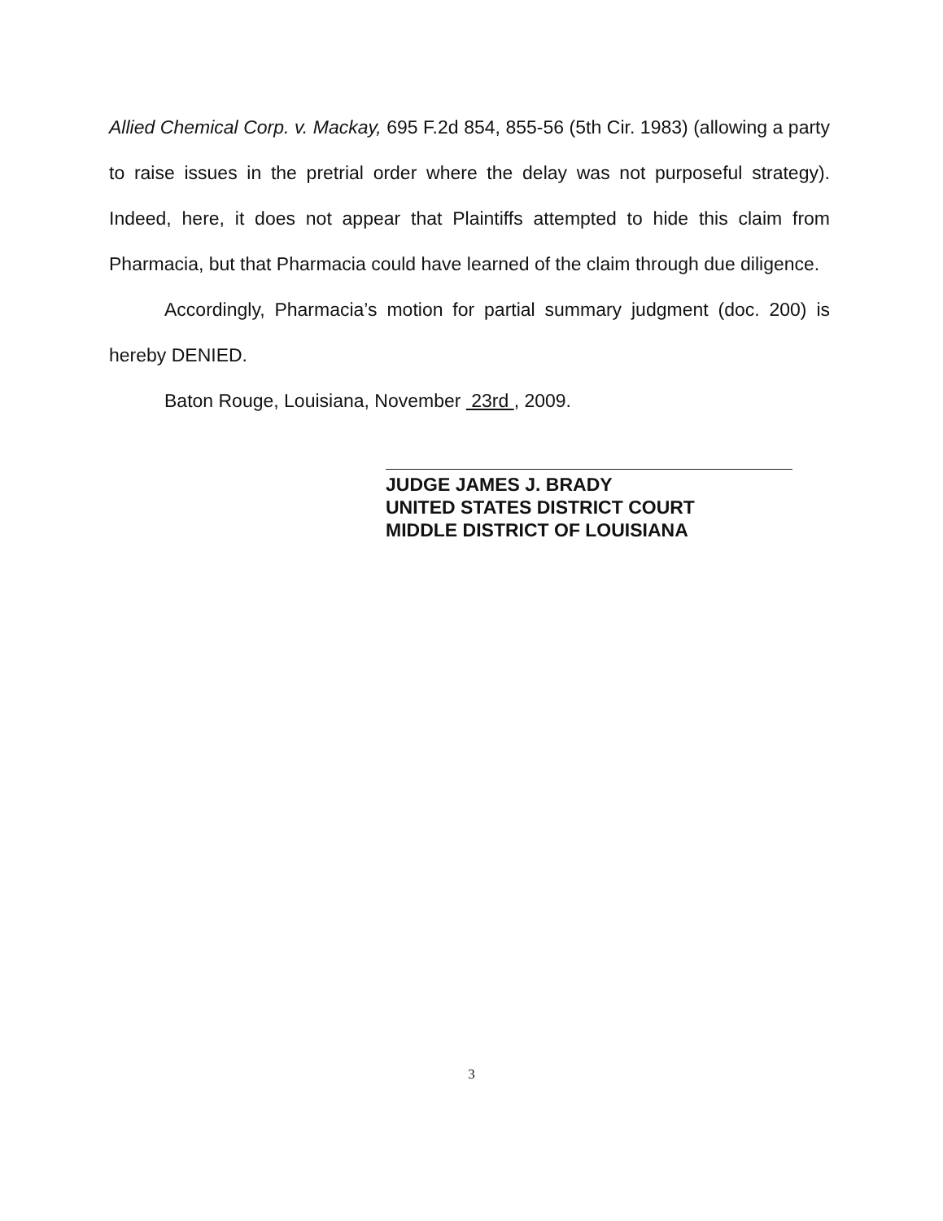Allied Chemical Corp. v. Mackay, 695 F.2d 854, 855-56 (5th Cir. 1983) (allowing a party to raise issues in the pretrial order where the delay was not purposeful strategy). Indeed, here, it does not appear that Plaintiffs attempted to hide this claim from Pharmacia, but that Pharmacia could have learned of the claim through due diligence.
Accordingly, Pharmacia’s motion for partial summary judgment (doc. 200) is hereby DENIED.
Baton Rouge, Louisiana, November 23rd , 2009.
JUDGE JAMES J. BRADY
UNITED STATES DISTRICT COURT
MIDDLE DISTRICT OF LOUISIANA
3